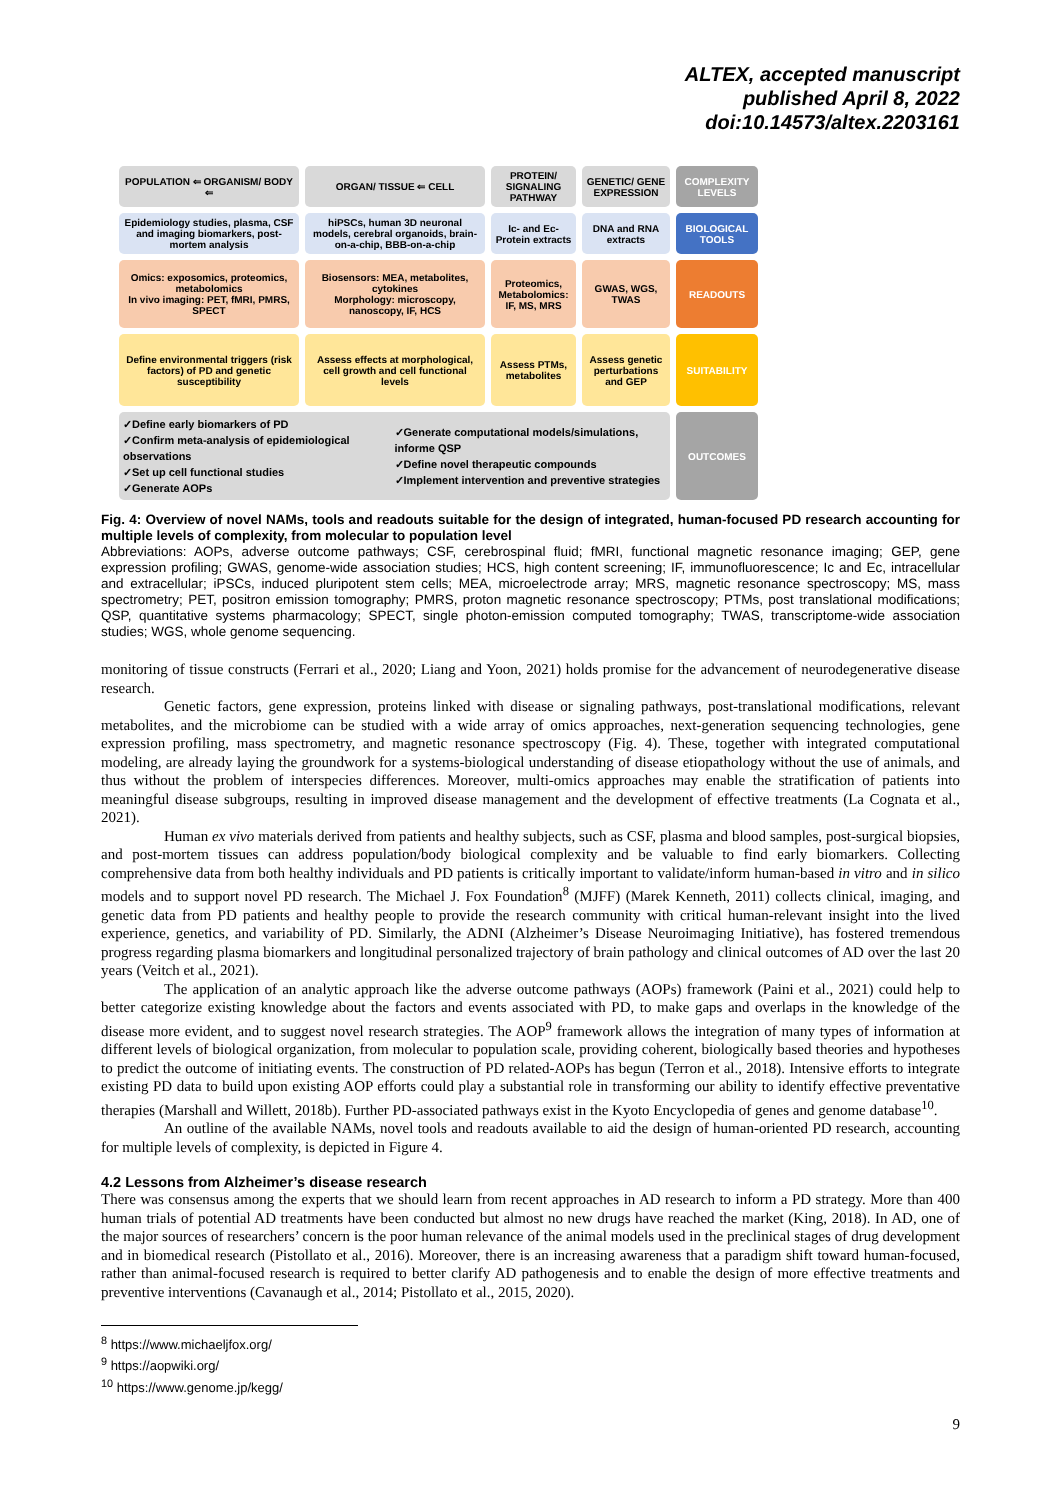ALTEX, accepted manuscript
published April 8, 2022
doi:10.14573/altex.2203161
POPULATION ⇐ ORGANISM/ BODY ⇐
ORGAN/ TISSUE ⇐ CELL
PROTEIN/ SIGNALING PATHWAY
GENETIC/ GENE EXPRESSION
COMPLEXITY LEVELS
Epidemiology studies, plasma, CSF and imaging biomarkers, post-mortem analysis
hiPSCs, human 3D neuronal models, cerebral organoids, brain-on-a-chip, BBB-on-a-chip
Ic- and Ec- Protein extracts
DNA and RNA extracts
BIOLOGICAL TOOLS
Omics: exposomics, proteomics, metabolomics
In vivo imaging: PET, fMRI, PMRS, SPECT
Biosensors: MEA, metabolites, cytokines
Morphology: microscopy, nanoscopy, IF, HCS
Proteomics, Metabolomics: IF, MS, MRS
GWAS, WGS, TWAS
READOUTS
Define environmental triggers (risk factors) of PD and genetic susceptibility
Assess effects at morphological, cell growth and cell functional levels
Assess PTMs, metabolites
Assess genetic perturbations and GEP
SUITABILITY
✓Define early biomarkers of PD
✓Confirm meta-analysis of epidemiological observations
✓Set up cell functional studies
✓Generate AOPs ✓Generate computational models/simulations, informe QSP
✓Define novel therapeutic compounds
✓Implement intervention and preventive strategies
OUTCOMES
Fig. 4: Overview of novel NAMs, tools and readouts suitable for the design of integrated, human-focused PD research accounting for multiple levels of complexity, from molecular to population level
Abbreviations: AOPs, adverse outcome pathways; CSF, cerebrospinal fluid; fMRI, functional magnetic resonance imaging; GEP, gene expression profiling; GWAS, genome-wide association studies; HCS, high content screening; IF, immunofluorescence; Ic and Ec, intracellular and extracellular; iPSCs, induced pluripotent stem cells; MEA, microelectrode array; MRS, magnetic resonance spectroscopy; MS, mass spectrometry; PET, positron emission tomography; PMRS, proton magnetic resonance spectroscopy; PTMs, post translational modifications; QSP, quantitative systems pharmacology; SPECT, single photon-emission computed tomography; TWAS, transcriptome-wide association studies; WGS, whole genome sequencing.
monitoring of tissue constructs (Ferrari et al., 2020; Liang and Yoon, 2021) holds promise for the advancement of neurodegenerative disease research.
Genetic factors, gene expression, proteins linked with disease or signaling pathways, post-translational modifications, relevant metabolites, and the microbiome can be studied with a wide array of omics approaches, next-generation sequencing technologies, gene expression profiling, mass spectrometry, and magnetic resonance spectroscopy (Fig. 4). These, together with integrated computational modeling, are already laying the groundwork for a systems-biological understanding of disease etiopathology without the use of animals, and thus without the problem of interspecies differences. Moreover, multi-omics approaches may enable the stratification of patients into meaningful disease subgroups, resulting in improved disease management and the development of effective treatments (La Cognata et al., 2021).
Human ex vivo materials derived from patients and healthy subjects, such as CSF, plasma and blood samples, post-surgical biopsies, and post-mortem tissues can address population/body biological complexity and be valuable to find early biomarkers. Collecting comprehensive data from both healthy individuals and PD patients is critically important to validate/inform human-based in vitro and in silico models and to support novel PD research. The Michael J. Fox Foundation<sup>8</sup> (MJFF) (Marek Kenneth, 2011) collects clinical, imaging, and genetic data from PD patients and healthy people to provide the research community with critical human-relevant insight into the lived experience, genetics, and variability of PD. Similarly, the ADNI (Alzheimer’s Disease Neuroimaging Initiative), has fostered tremendous progress regarding plasma biomarkers and longitudinal personalized trajectory of brain pathology and clinical outcomes of AD over the last 20 years (Veitch et al., 2021).
The application of an analytic approach like the adverse outcome pathways (AOPs) framework (Paini et al., 2021) could help to better categorize existing knowledge about the factors and events associated with PD, to make gaps and overlaps in the knowledge of the disease more evident, and to suggest novel research strategies. The AOP<sup>9</sup> framework allows the integration of many types of information at different levels of biological organization, from molecular to population scale, providing coherent, biologically based theories and hypotheses to predict the outcome of initiating events. The construction of PD related-AOPs has begun (Terron et al., 2018). Intensive efforts to integrate existing PD data to build upon existing AOP efforts could play a substantial role in transforming our ability to identify effective preventative therapies (Marshall and Willett, 2018b). Further PD-associated pathways exist in the Kyoto Encyclopedia of genes and genome database<sup>10</sup>.
An outline of the available NAMs, novel tools and readouts available to aid the design of human-oriented PD research, accounting for multiple levels of complexity, is depicted in Figure 4.
4.2 Lessons from Alzheimer’s disease research
There was consensus among the experts that we should learn from recent approaches in AD research to inform a PD strategy. More than 400 human trials of potential AD treatments have been conducted but almost no new drugs have reached the market (King, 2018). In AD, one of the major sources of researchers’ concern is the poor human relevance of the animal models used in the preclinical stages of drug development and in biomedical research (Pistollato et al., 2016). Moreover, there is an increasing awareness that a paradigm shift toward human-focused, rather than animal-focused research is required to better clarify AD pathogenesis and to enable the design of more effective treatments and preventive interventions (Cavanaugh et al., 2014; Pistollato et al., 2015, 2020).
<sup>8</sup> https://www.michaeljfox.org/
<sup>9</sup> https://aopwiki.org/
<sup>10</sup> https://www.genome.jp/kegg/
9